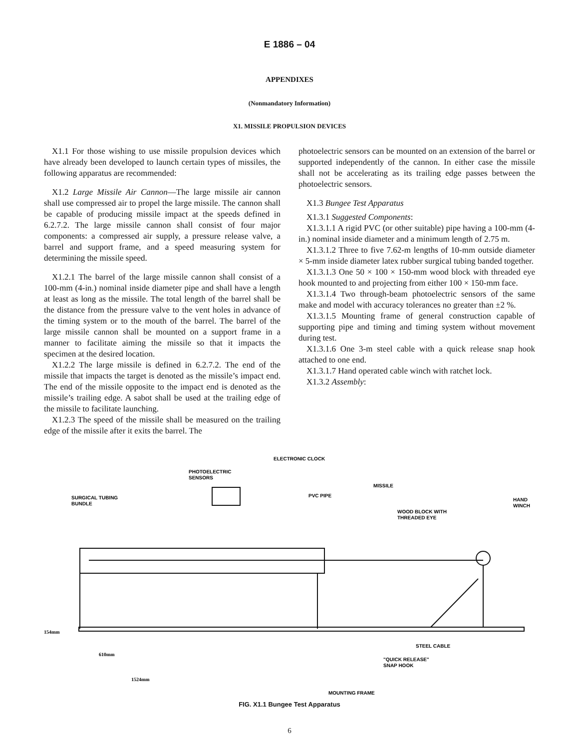E 1886 – 04
APPENDIXES
(Nonmandatory Information)
X1. MISSILE PROPULSION DEVICES
X1.1 For those wishing to use missile propulsion devices which have already been developed to launch certain types of missiles, the following apparatus are recommended:
X1.2 Large Missile Air Cannon—The large missile air cannon shall use compressed air to propel the large missile. The cannon shall be capable of producing missile impact at the speeds defined in 6.2.7.2. The large missile cannon shall consist of four major components: a compressed air supply, a pressure release valve, a barrel and support frame, and a speed measuring system for determining the missile speed.
X1.2.1 The barrel of the large missile cannon shall consist of a 100-mm (4-in.) nominal inside diameter pipe and shall have a length at least as long as the missile. The total length of the barrel shall be the distance from the pressure valve to the vent holes in advance of the timing system or to the mouth of the barrel. The barrel of the large missile cannon shall be mounted on a support frame in a manner to facilitate aiming the missile so that it impacts the specimen at the desired location.
X1.2.2 The large missile is defined in 6.2.7.2. The end of the missile that impacts the target is denoted as the missile’s impact end. The end of the missile opposite to the impact end is denoted as the missile’s trailing edge. A sabot shall be used at the trailing edge of the missile to facilitate launching.
X1.2.3 The speed of the missile shall be measured on the trailing edge of the missile after it exits the barrel. The
photoelectric sensors can be mounted on an extension of the barrel or supported independently of the cannon. In either case the missile shall not be accelerating as its trailing edge passes between the photoelectric sensors.
X1.3 Bungee Test Apparatus
X1.3.1 Suggested Components:
X1.3.1.1 A rigid PVC (or other suitable) pipe having a 100-mm (4-in.) nominal inside diameter and a minimum length of 2.75 m.
X1.3.1.2 Three to five 7.62-m lengths of 10-mm outside diameter × 5-mm inside diameter latex rubber surgical tubing banded together.
X1.3.1.3 One 50 × 100 × 150-mm wood block with threaded eye hook mounted to and projecting from either 100 × 150-mm face.
X1.3.1.4 Two through-beam photoelectric sensors of the same make and model with accuracy tolerances no greater than ±2 %.
X1.3.1.5 Mounting frame of general construction capable of supporting pipe and timing and timing system without movement during test.
X1.3.1.6 One 3-m steel cable with a quick release snap hook attached to one end.
X1.3.1.7 Hand operated cable winch with ratchet lock.
X1.3.2 Assembly:
ELECTRONIC CLOCK
PHOTOELECTRIC
SENSORS
MISSILE
SURGICAL TUBING
BUNDLE
PVC PIPE
WOOD BLOCK WITH
THREADED EYE
HAND
WINCH
154mm
STEEL CABLE
610mm
"QUICK RELEASE"
SNAP HOOK
1524mm
MOUNTING FRAME
FIG. X1.1 Bungee Test Apparatus
6